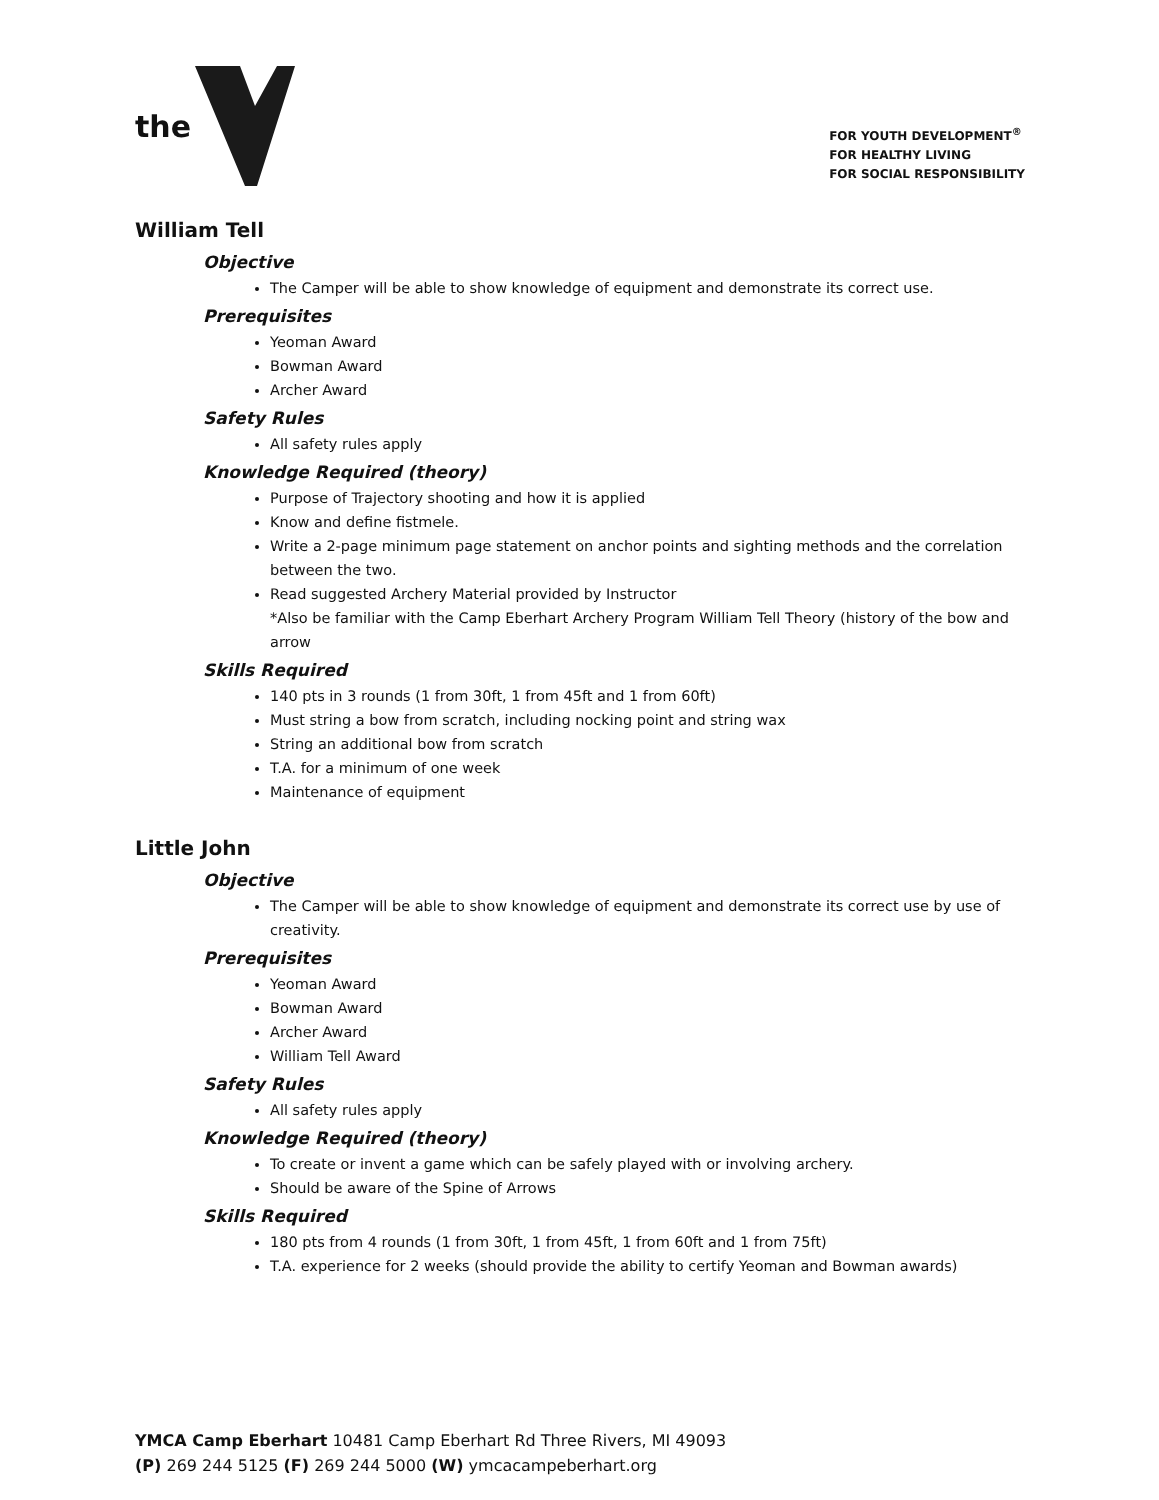the
FOR YOUTH DEVELOPMENT<sup>®</sup>
FOR HEALTHY LIVING
FOR SOCIAL RESPONSIBILITY
William Tell
Objective
The Camper will be able to show knowledge of equipment and demonstrate its correct use.
Prerequisites
Yeoman Award
Bowman Award
Archer Award
Safety Rules
All safety rules apply
Knowledge Required (theory)
Purpose of Trajectory shooting and how it is applied
Know and define fistmele.
Write a 2-page minimum page statement on anchor points and sighting methods and the correlation between the two.
Read suggested Archery Material provided by Instructor
*Also be familiar with the Camp Eberhart Archery Program William Tell Theory (history of the bow and arrow
Skills Required
140 pts in 3 rounds (1 from 30ft, 1 from 45ft and 1 from 60ft)
Must string a bow from scratch, including nocking point and string wax
String an additional bow from scratch
T.A. for a minimum of one week
Maintenance of equipment
Little John
Objective
The Camper will be able to show knowledge of equipment and demonstrate its correct use by use of creativity.
Prerequisites
Yeoman Award
Bowman Award
Archer Award
William Tell Award
Safety Rules
All safety rules apply
Knowledge Required (theory)
To create or invent a game which can be safely played with or involving archery.
Should be aware of the Spine of Arrows
Skills Required
180 pts from 4 rounds (1 from 30ft, 1 from 45ft, 1 from 60ft and 1 from 75ft)
T.A. experience for 2 weeks (should provide the ability to certify Yeoman and Bowman awards)
YMCA Camp Eberhart 10481 Camp Eberhart Rd Three Rivers, MI 49093
(P) 269 244 5125 (F) 269 244 5000 (W) ymcacampeberhart.org